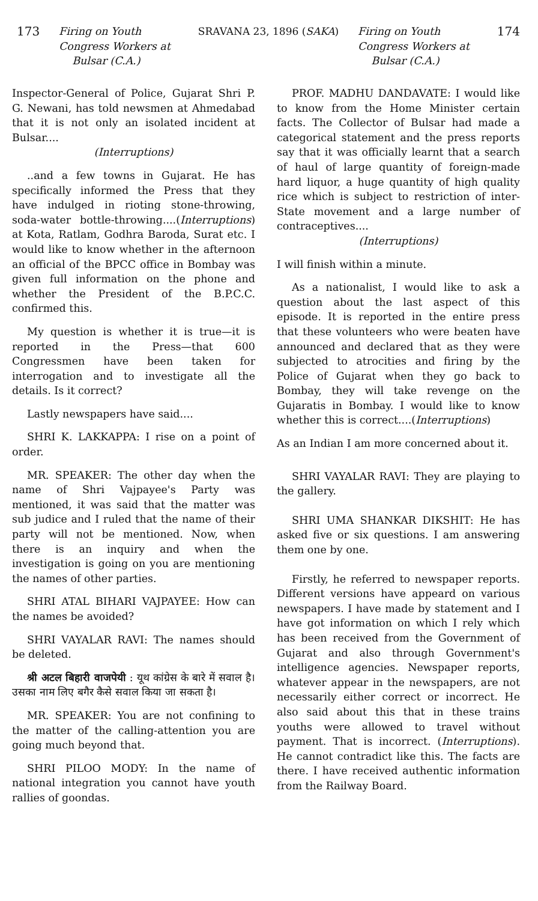173 Firing on Youth
Congress Workers at
Bulsar (C.A.)
SRAVANA 23, 1896 (SAKA) Firing on Youth
Congress Workers at
Bulsar (C.A.)
174
Inspector-General of Police, Gujarat Shri P. G. Newani, has told newsmen at Ahmedabad that it is not only an isolated incident at Bulsar....
(Interruptions)
..and a few towns in Gujarat. He has specifically informed the Press that they have indulged in rioting stone-throwing, soda-water bottle-throwing....(Interruptions) at Kota, Ratlam, Godhra Baroda, Surat etc. I would like to know whether in the afternoon an official of the BPCC office in Bombay was given full information on the phone and whether the President of the B.P.C.C. confirmed this.
My question is whether it is true—it is reported in the Press—that 600 Congressmen have been taken for interrogation and to investigate all the details. Is it correct?
Lastly newspapers have said....
SHRI K. LAKKAPPA: I rise on a point of order.
MR. SPEAKER: The other day when the name of Shri Vajpayee's Party was mentioned, it was said that the matter was sub judice and I ruled that the name of their party will not be mentioned. Now, when there is an inquiry and when the investigation is going on you are mentioning the names of other parties.
SHRI ATAL BIHARI VAJPAYEE: How can the names be avoided?
SHRI VAYALAR RAVI: The names should be deleted.
श्री अटल बिहारी वाजपेयी : यूथ कांग्रेस के बारे में सवाल है। उसका नाम लिए बगैर कैसे सवाल किया जा सकता है।
MR. SPEAKER: You are not confining to the matter of the calling-attention you are going much beyond that.
SHRI PILOO MODY: In the name of national integration you cannot have youth rallies of goondas.
PROF. MADHU DANDAVATE: I would like to know from the Home Minister certain facts. The Collector of Bulsar had made a categorical statement and the press reports say that it was officially learnt that a search of haul of large quantity of foreign-made hard liquor, a huge quantity of high quality rice which is subject to restriction of inter-State movement and a large number of contraceptives....
(Interruptions)
I will finish within a minute.
As a nationalist, I would like to ask a question about the last aspect of this episode. It is reported in the entire press that these volunteers who were beaten have announced and declared that as they were subjected to atrocities and firing by the Police of Gujarat when they go back to Bombay, they will take revenge on the Gujaratis in Bombay. I would like to know whether this is correct....(Interruptions)
As an Indian I am more concerned about it.
SHRI VAYALAR RAVI: They are playing to the gallery.
SHRI UMA SHANKAR DIKSHIT: He has asked five or six questions. I am answering them one by one.
Firstly, he referred to newspaper reports. Different versions have appeard on various newspapers. I have made by statement and I have got information on which I rely which has been received from the Government of Gujarat and also through Government's intelligence agencies. Newspaper reports, whatever appear in the newspapers, are not necessarily either correct or incorrect. He also said about this that in these trains youths were allowed to travel without payment. That is incorrect. (Interruptions). He cannot contradict like this. The facts are there. I have received authentic information from the Railway Board.